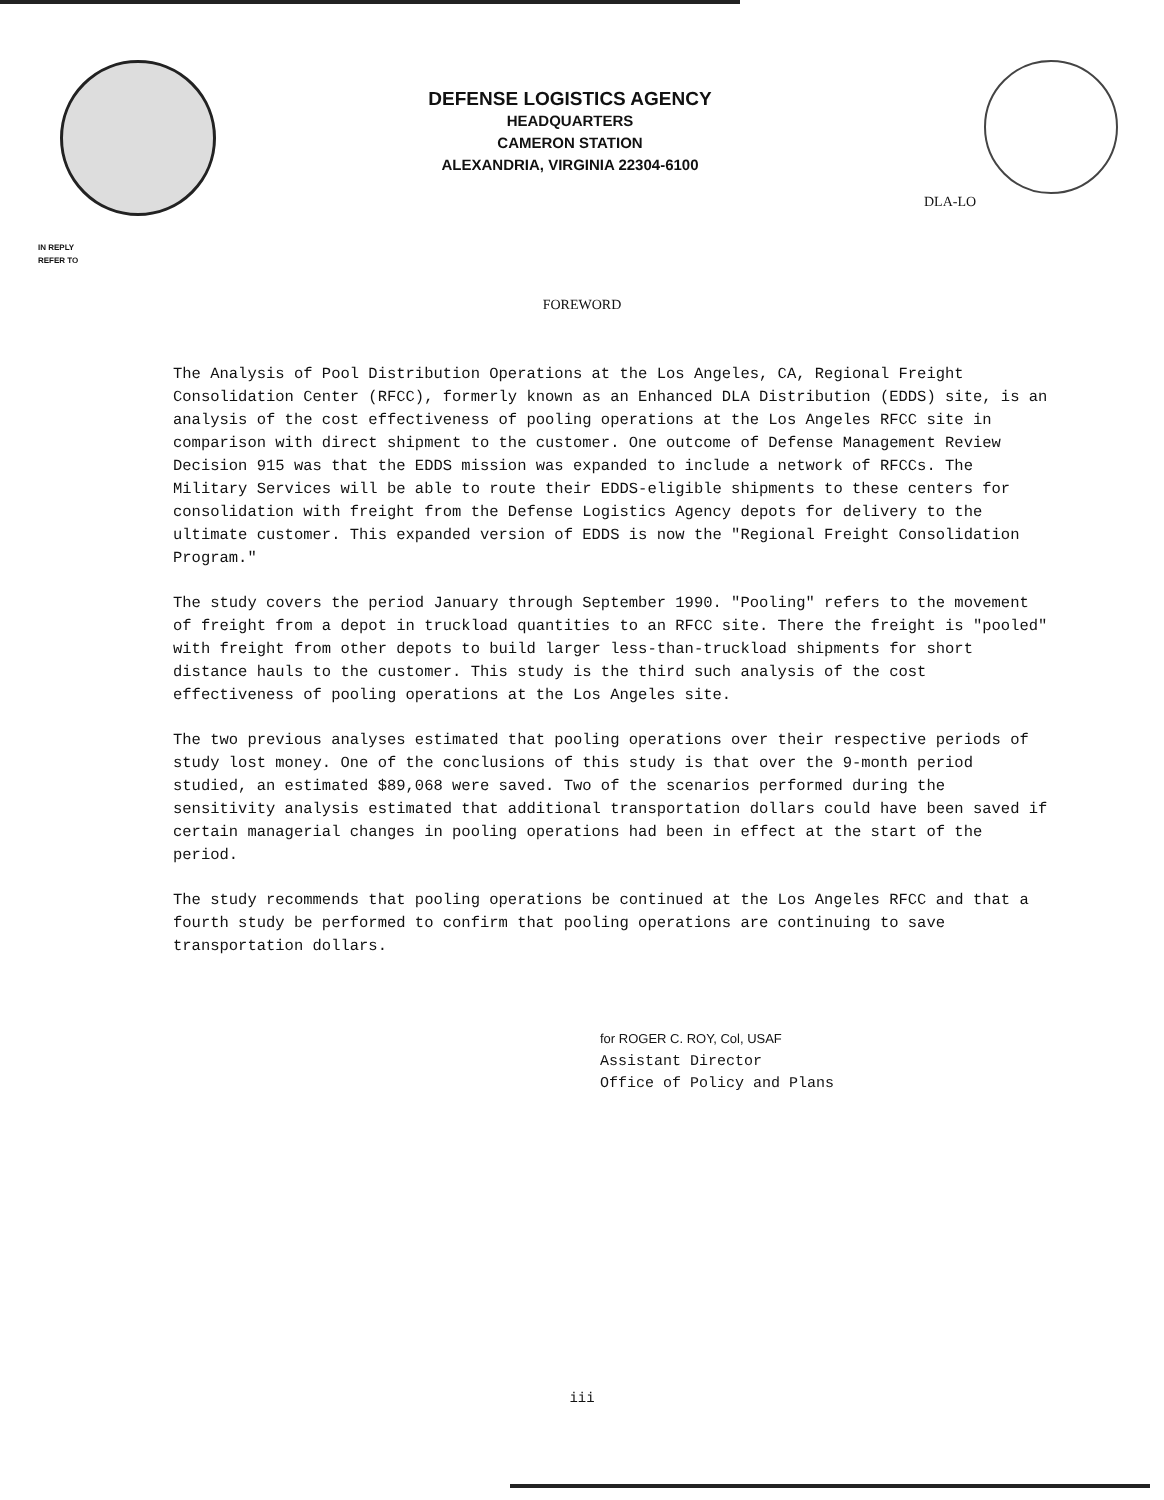DEFENSE LOGISTICS AGENCY
HEADQUARTERS
CAMERON STATION
ALEXANDRIA, VIRGINIA 22304-6100
DLA-LO
IN REPLY
REFER TO
FOREWORD
The Analysis of Pool Distribution Operations at the Los Angeles, CA, Regional Freight Consolidation Center (RFCC), formerly known as an Enhanced DLA Distribution (EDDS) site, is an analysis of the cost effectiveness of pooling operations at the Los Angeles RFCC site in comparison with direct shipment to the customer. One outcome of Defense Management Review Decision 915 was that the EDDS mission was expanded to include a network of RFCCs. The Military Services will be able to route their EDDS-eligible shipments to these centers for consolidation with freight from the Defense Logistics Agency depots for delivery to the ultimate customer. This expanded version of EDDS is now the "Regional Freight Consolidation Program."
The study covers the period January through September 1990. "Pooling" refers to the movement of freight from a depot in truckload quantities to an RFCC site. There the freight is "pooled" with freight from other depots to build larger less-than-truckload shipments for short distance hauls to the customer. This study is the third such analysis of the cost effectiveness of pooling operations at the Los Angeles site.
The two previous analyses estimated that pooling operations over their respective periods of study lost money. One of the conclusions of this study is that over the 9-month period studied, an estimated $89,068 were saved. Two of the scenarios performed during the sensitivity analysis estimated that additional transportation dollars could have been saved if certain managerial changes in pooling operations had been in effect at the start of the period.
The study recommends that pooling operations be continued at the Los Angeles RFCC and that a fourth study be performed to confirm that pooling operations are continuing to save transportation dollars.
for ROGER C. ROY, Col, USAF
Assistant Director
Office of Policy and Plans
iii